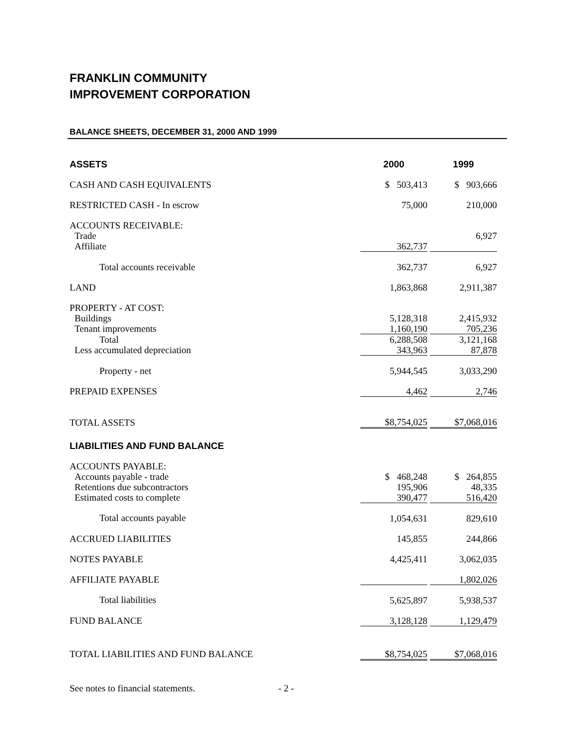FRANKLIN COMMUNITY
IMPROVEMENT CORPORATION
BALANCE SHEETS, DECEMBER 31, 2000 AND 1999
| ASSETS | 2000 | | 1999 |
| --- | --- | --- | --- |
| CASH AND CASH EQUIVALENTS | $ 503,413 | | $ 903,666 |
| RESTRICTED CASH - In escrow | 75,000 | | 210,000 |
| ACCOUNTS RECEIVABLE: | | | |
| Trade | | | 6,927 |
| Affiliate | 362,737 | | |
| Total accounts receivable | 362,737 | | 6,927 |
| LAND | 1,863,868 | | 2,911,387 |
| PROPERTY - AT COST: | | | |
| Buildings | 5,128,318 | | 2,415,932 |
| Tenant improvements | 1,160,190 | | 705,236 |
| Total | 6,288,508 | | 3,121,168 |
| Less accumulated depreciation | 343,963 | | 87,878 |
| Property - net | 5,944,545 | | 3,033,290 |
| PREPAID EXPENSES | 4,462 | | 2,746 |
| TOTAL ASSETS | $8,754,025 | | $7,068,016 |
| LIABILITIES AND FUND BALANCE | | | |
| ACCOUNTS PAYABLE: | | | |
| Accounts payable - trade | $ 468,248 | | $ 264,855 |
| Retentions due subcontractors | 195,906 | | 48,335 |
| Estimated costs to complete | 390,477 | | 516,420 |
| Total accounts payable | 1,054,631 | | 829,610 |
| ACCRUED LIABILITIES | 145,855 | | 244,866 |
| NOTES PAYABLE | 4,425,411 | | 3,062,035 |
| AFFILIATE PAYABLE | | | 1,802,026 |
| Total liabilities | 5,625,897 | | 5,938,537 |
| FUND BALANCE | 3,128,128 | | 1,129,479 |
| TOTAL LIABILITIES AND FUND BALANCE | $8,754,025 | | $7,068,016 |
See notes to financial statements. - 2 -